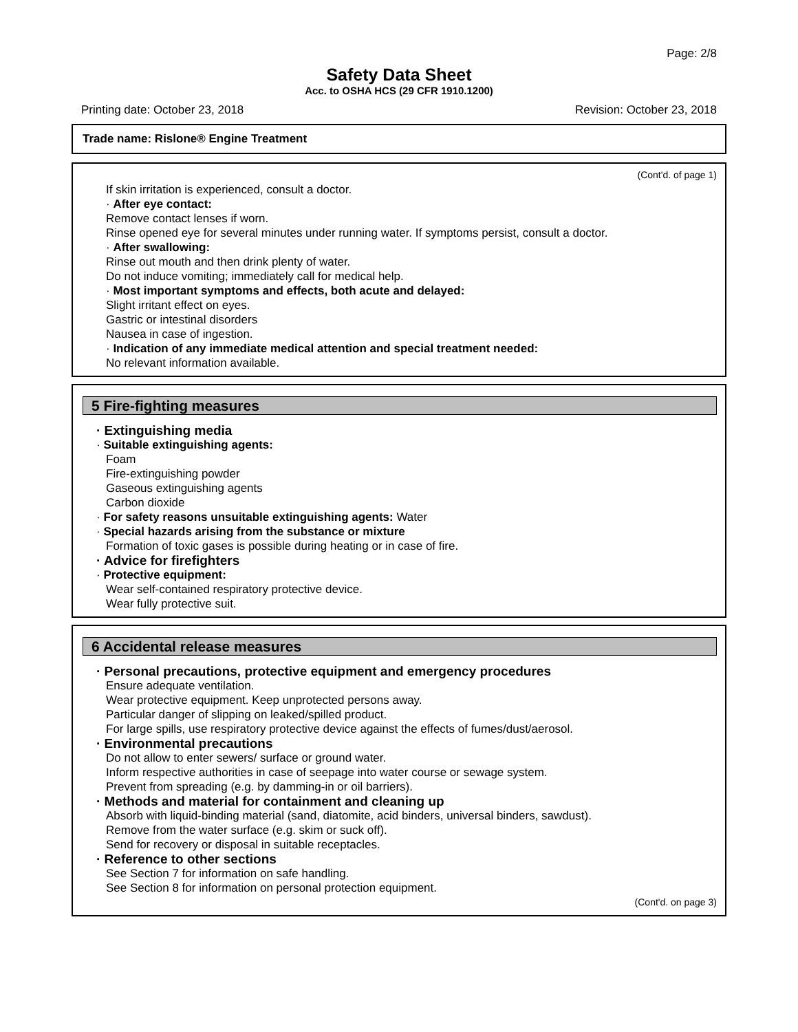Page: 2/8
Safety Data Sheet
Acc. to OSHA HCS (29 CFR 1910.1200)
Printing date: October 23, 2018 Revision: October 23, 2018
Trade name: Rislone® Engine Treatment
(Cont'd. of page 1)
If skin irritation is experienced, consult a doctor.
· After eye contact:
Remove contact lenses if worn.
Rinse opened eye for several minutes under running water. If symptoms persist, consult a doctor.
· After swallowing:
Rinse out mouth and then drink plenty of water.
Do not induce vomiting; immediately call for medical help.
· Most important symptoms and effects, both acute and delayed:
Slight irritant effect on eyes.
Gastric or intestinal disorders
Nausea in case of ingestion.
· Indication of any immediate medical attention and special treatment needed:
No relevant information available.
5 Fire-fighting measures
· Extinguishing media
· Suitable extinguishing agents:
Foam
Fire-extinguishing powder
Gaseous extinguishing agents
Carbon dioxide
· For safety reasons unsuitable extinguishing agents: Water
· Special hazards arising from the substance or mixture
Formation of toxic gases is possible during heating or in case of fire.
· Advice for firefighters
· Protective equipment:
Wear self-contained respiratory protective device.
Wear fully protective suit.
6 Accidental release measures
· Personal precautions, protective equipment and emergency procedures
Ensure adequate ventilation.
Wear protective equipment. Keep unprotected persons away.
Particular danger of slipping on leaked/spilled product.
For large spills, use respiratory protective device against the effects of fumes/dust/aerosol.
· Environmental precautions
Do not allow to enter sewers/ surface or ground water.
Inform respective authorities in case of seepage into water course or sewage system.
Prevent from spreading (e.g. by damming-in or oil barriers).
· Methods and material for containment and cleaning up
Absorb with liquid-binding material (sand, diatomite, acid binders, universal binders, sawdust).
Remove from the water surface (e.g. skim or suck off).
Send for recovery or disposal in suitable receptacles.
· Reference to other sections
See Section 7 for information on safe handling.
See Section 8 for information on personal protection equipment.
(Cont'd. on page 3)